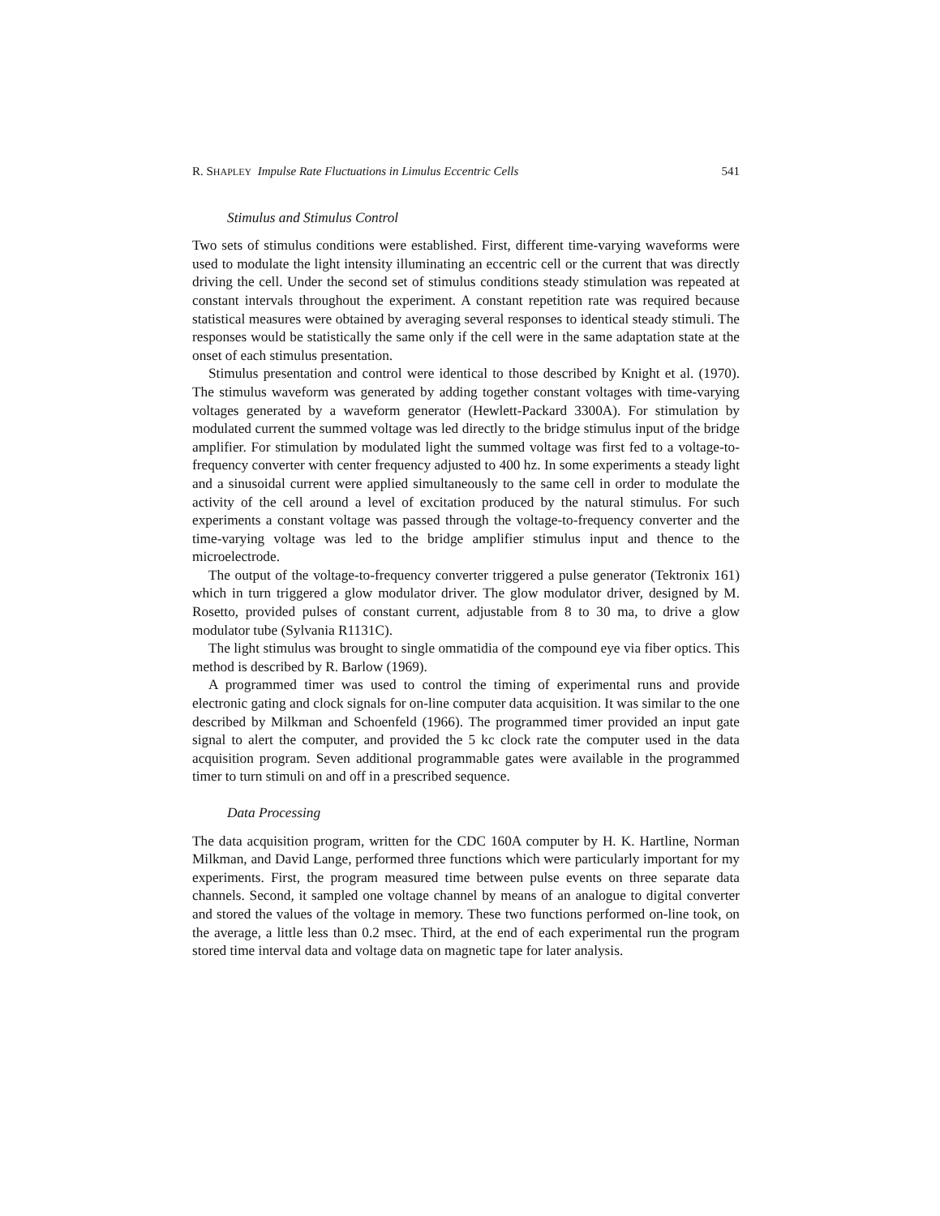R. SHAPLEY Impulse Rate Fluctuations in Limulus Eccentric Cells 541
Stimulus and Stimulus Control
Two sets of stimulus conditions were established. First, different time-varying waveforms were used to modulate the light intensity illuminating an eccentric cell or the current that was directly driving the cell. Under the second set of stimulus conditions steady stimulation was repeated at constant intervals throughout the experiment. A constant repetition rate was required because statistical measures were obtained by averaging several responses to identical steady stimuli. The responses would be statistically the same only if the cell were in the same adaptation state at the onset of each stimulus presentation.
Stimulus presentation and control were identical to those described by Knight et al. (1970). The stimulus waveform was generated by adding together constant voltages with time-varying voltages generated by a waveform generator (Hewlett-Packard 3300A). For stimulation by modulated current the summed voltage was led directly to the bridge stimulus input of the bridge amplifier. For stimulation by modulated light the summed voltage was first fed to a voltage-to-frequency converter with center frequency adjusted to 400 hz. In some experiments a steady light and a sinusoidal current were applied simultaneously to the same cell in order to modulate the activity of the cell around a level of excitation produced by the natural stimulus. For such experiments a constant voltage was passed through the voltage-to-frequency converter and the time-varying voltage was led to the bridge amplifier stimulus input and thence to the microelectrode.
The output of the voltage-to-frequency converter triggered a pulse generator (Tektronix 161) which in turn triggered a glow modulator driver. The glow modulator driver, designed by M. Rosetto, provided pulses of constant current, adjustable from 8 to 30 ma, to drive a glow modulator tube (Sylvania R1131C).
The light stimulus was brought to single ommatidia of the compound eye via fiber optics. This method is described by R. Barlow (1969).
A programmed timer was used to control the timing of experimental runs and provide electronic gating and clock signals for on-line computer data acquisition. It was similar to the one described by Milkman and Schoenfeld (1966). The programmed timer provided an input gate signal to alert the computer, and provided the 5 kc clock rate the computer used in the data acquisition program. Seven additional programmable gates were available in the programmed timer to turn stimuli on and off in a prescribed sequence.
Data Processing
The data acquisition program, written for the CDC 160A computer by H. K. Hartline, Norman Milkman, and David Lange, performed three functions which were particularly important for my experiments. First, the program measured time between pulse events on three separate data channels. Second, it sampled one voltage channel by means of an analogue to digital converter and stored the values of the voltage in memory. These two functions performed on-line took, on the average, a little less than 0.2 msec. Third, at the end of each experimental run the program stored time interval data and voltage data on magnetic tape for later analysis.